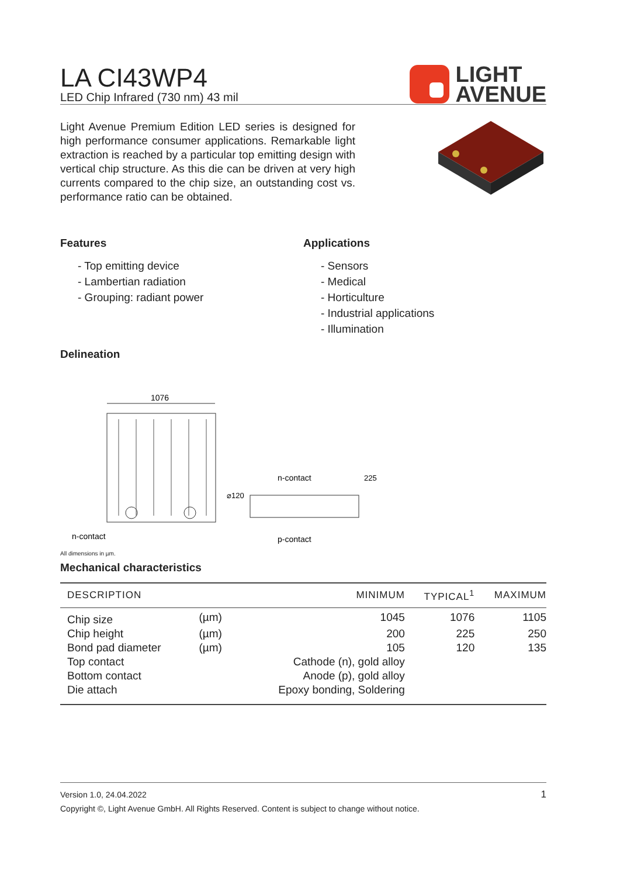LA CI43WP4
LED Chip Infrared (730 nm) 43 mil
LIGHT
AVENUE
Light Avenue Premium Edition LED series is designed for high performance consumer applications. Remarkable light extraction is reached by a particular top emitting design with vertical chip structure. As this die can be driven at very high currents compared to the chip size, an outstanding cost vs. performance ratio can be obtained.
Features
- Top emitting device
- Lambertian radiation
- Grouping: radiant power
Applications
- Sensors
- Medical
- Horticulture
- Industrial applications
- Illumination
Delineation
1076
n-contact
n-contact
p-contact
⌀120
225
All dimensions in µm.
Mechanical characteristics
| DESCRIPTION | | MINIMUM | TYPICAL<sup>1</sup> | MAXIMUM |
| --- | --- | --- | --- | --- |
| Chip size | (µm) | 1045 | 1076 | 1105 |
| Chip height | (µm) | 200 | 225 | 250 |
| Bond pad diameter | (µm) | 105 | 120 | 135 |
| Top contact | | Cathode (n), gold alloy | | |
| Bottom contact | | Anode (p), gold alloy | | |
| Die attach | | Epoxy bonding, Soldering | | |
Version 1.0, 24.04.2022 1
Copyright ©, Light Avenue GmbH. All Rights Reserved. Content is subject to change without notice.